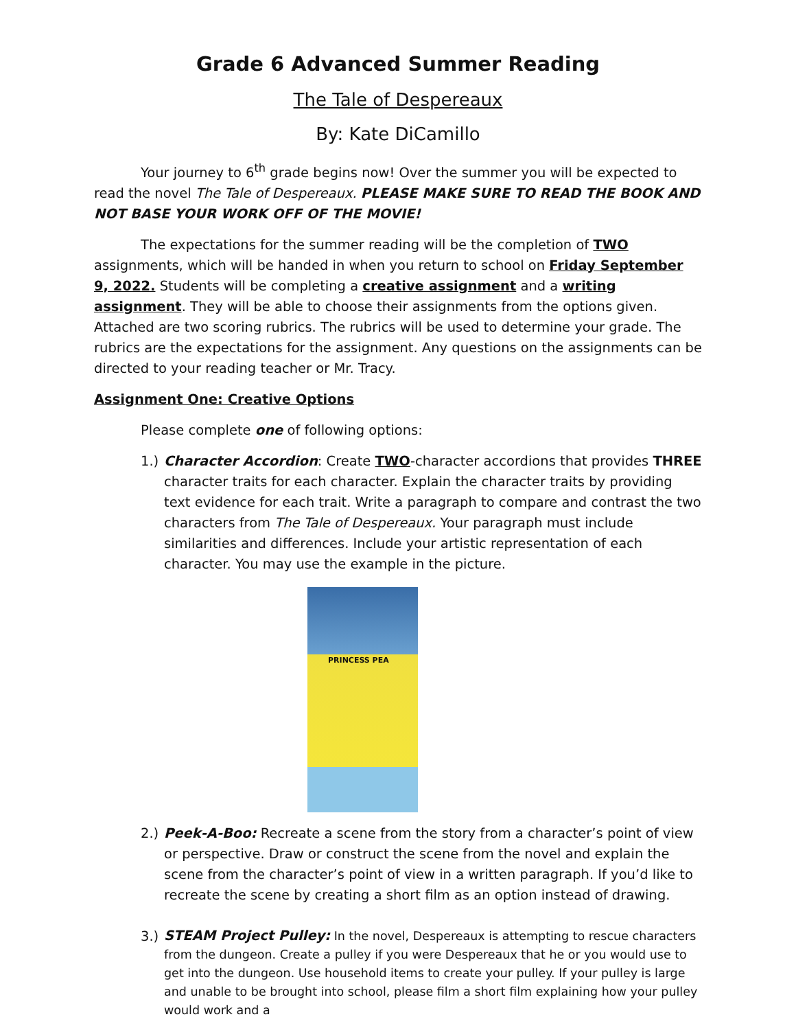Grade 6 Advanced Summer Reading
The Tale of Despereaux
By: Kate DiCamillo
Your journey to 6<sup>th</sup> grade begins now! Over the summer you will be expected to read the novel The Tale of Despereaux. PLEASE MAKE SURE TO READ THE BOOK AND NOT BASE YOUR WORK OFF OF THE MOVIE!
The expectations for the summer reading will be the completion of TWO assignments, which will be handed in when you return to school on Friday September 9, 2022. Students will be completing a creative assignment and a writing assignment. They will be able to choose their assignments from the options given. Attached are two scoring rubrics. The rubrics will be used to determine your grade. The rubrics are the expectations for the assignment. Any questions on the assignments can be directed to your reading teacher or Mr. Tracy.
Assignment One: Creative Options
Please complete one of following options:
1.) Character Accordion: Create TWO-character accordions that provides THREE character traits for each character. Explain the character traits by providing text evidence for each trait. Write a paragraph to compare and contrast the two characters from The Tale of Despereaux. Your paragraph must include similarities and differences. Include your artistic representation of each character. You may use the example in the picture.
PRINCESS PEA
2.) Peek-A-Boo: Recreate a scene from the story from a character’s point of view or perspective. Draw or construct the scene from the novel and explain the scene from the character’s point of view in a written paragraph. If you’d like to recreate the scene by creating a short film as an option instead of drawing.
3.) STEAM Project Pulley: In the novel, Despereaux is attempting to rescue characters from the dungeon. Create a pulley if you were Despereaux that he or you would use to get into the dungeon. Use household items to create your pulley. If your pulley is large and unable to be brought into school, please film a short film explaining how your pulley would work and a